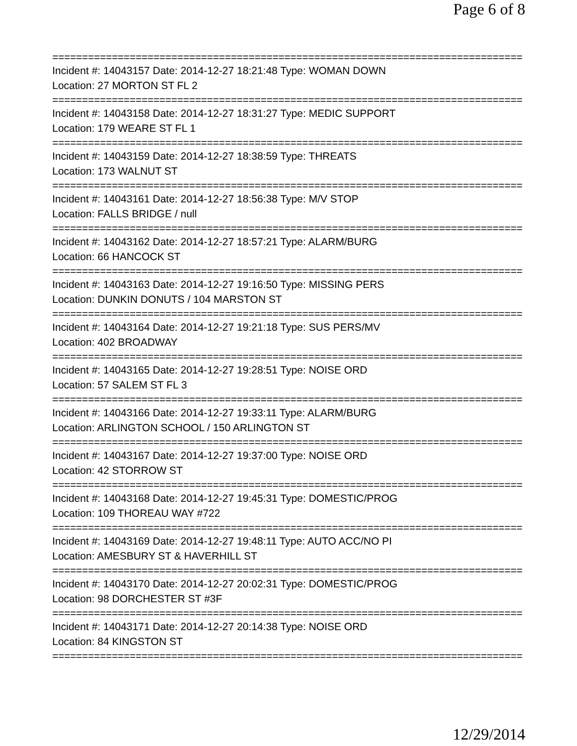Page 6 of 8
================================================================================
Incident #: 14043157 Date: 2014-12-27 18:21:48 Type: WOMAN DOWN
Location: 27 MORTON ST FL 2
================================================================================
Incident #: 14043158 Date: 2014-12-27 18:31:27 Type: MEDIC SUPPORT
Location: 179 WEARE ST FL 1
================================================================================
Incident #: 14043159 Date: 2014-12-27 18:38:59 Type: THREATS
Location: 173 WALNUT ST
================================================================================
Incident #: 14043161 Date: 2014-12-27 18:56:38 Type: M/V STOP
Location: FALLS BRIDGE / null
================================================================================
Incident #: 14043162 Date: 2014-12-27 18:57:21 Type: ALARM/BURG
Location: 66 HANCOCK ST
================================================================================
Incident #: 14043163 Date: 2014-12-27 19:16:50 Type: MISSING PERS
Location: DUNKIN DONUTS / 104 MARSTON ST
================================================================================
Incident #: 14043164 Date: 2014-12-27 19:21:18 Type: SUS PERS/MV
Location: 402 BROADWAY
================================================================================
Incident #: 14043165 Date: 2014-12-27 19:28:51 Type: NOISE ORD
Location: 57 SALEM ST FL 3
================================================================================
Incident #: 14043166 Date: 2014-12-27 19:33:11 Type: ALARM/BURG
Location: ARLINGTON SCHOOL / 150 ARLINGTON ST
================================================================================
Incident #: 14043167 Date: 2014-12-27 19:37:00 Type: NOISE ORD
Location: 42 STORROW ST
================================================================================
Incident #: 14043168 Date: 2014-12-27 19:45:31 Type: DOMESTIC/PROG
Location: 109 THOREAU WAY #722
================================================================================
Incident #: 14043169 Date: 2014-12-27 19:48:11 Type: AUTO ACC/NO PI
Location: AMESBURY ST & HAVERHILL ST
================================================================================
Incident #: 14043170 Date: 2014-12-27 20:02:31 Type: DOMESTIC/PROG
Location: 98 DORCHESTER ST #3F
================================================================================
Incident #: 14043171 Date: 2014-12-27 20:14:38 Type: NOISE ORD
Location: 84 KINGSTON ST
================================================================================
12/29/2014